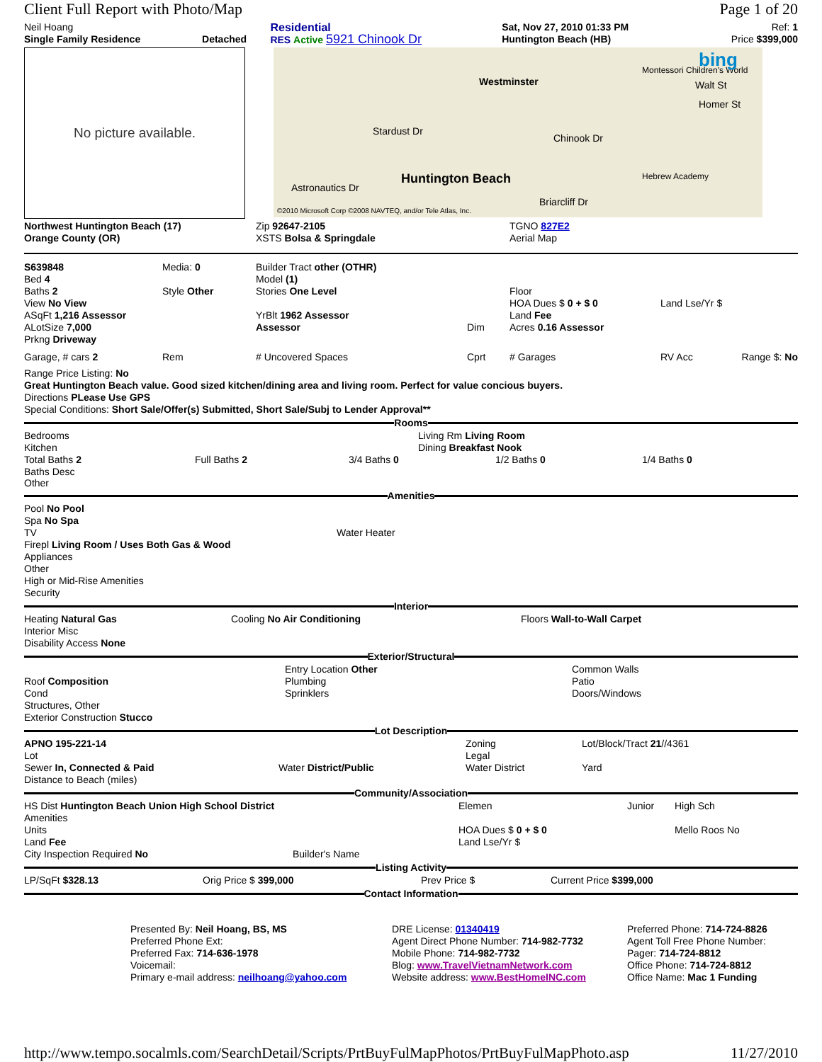Client Full Report with Photo/Map Page 1 of 20
| Neil Hoang | | Residential | Sat, Nov 27, 2010 01:33 PM | Ref: 1 |
| Single Family Residence | Detached | RES Active 5921 Chinook Dr | Huntington Beach (HB) | Price $399,000 |
No picture available.
Westminster
Huntington Beach
Chinook Dr
Stardust Dr
Astronautics Dr
Briarcliff Dr
Walt St
Homer St
Hebrew Academy
Montessori Children's World bing
©2010 Microsoft Corp ©2008 NAVTEQ, and/or Tele Atlas, Inc.
| Northwest Huntington Beach (17) | Zip 92647-2105 | TGNO 827E2 |
| Orange County (OR) | XSTS Bolsa & Springdale | Aerial Map |
| S639848 Bed 4 Baths 2 View No View ASqFt 1,216 Assessor ALotSize 7,000 Prkng Driveway | Media: 0 Style Other | Builder Tract other (OTHR) Model (1) Stories One Level YrBlt 1962 Assessor Assessor | Dim | Floor HOA Dues $ 0 + $ 0 Land Fee Acres 0.16 Assessor | Land Lse/Yr $ |
| Garage, # cars 2 | Rem | # Uncovered Spaces | Cprt | # Garages | RV Acc Range $: No |
Range Price Listing: No
Great Huntington Beach value. Good sized kitchen/dining area and living room. Perfect for value concious buyers.
Directions PLease Use GPS
Special Conditions: Short Sale/Offer(s) Submitted, Short Sale/Subj to Lender Approval**
Rooms
| Bedrooms Kitchen | Living Rm Living Room Dining Breakfast Nook |
| Total Baths 2 | Full Baths 2 | 3/4 Baths 0 | 1/2 Baths 0 | 1/4 Baths 0 |
Baths Desc
Other
Amenities
| Pool No Pool Spa No Spa TV Firepl Living Room / Uses Both Gas & Wood Appliances Other High or Mid-Rise Amenities Security | Water Heater |
Interior
| Heating Natural Gas Interior Misc Disability Access None | Cooling No Air Conditioning | Floors Wall-to-Wall Carpet |
Exterior/Structural
| Roof Composition Cond Structures, Other Exterior Construction Stucco | Entry Location Other Plumbing Sprinklers | Common Walls Patio Doors/Windows |
Lot Description
| APNO 195-221-14 Lot Sewer In, Connected & Paid Distance to Beach (miles) | Water District/Public | Zoning Legal Water District | Lot/Block/Tract 21 //4361 Yard |
Community/Association
| HS Dist Huntington Beach Union High School District Amenities Units Land Fee City Inspection Required No Builder's Name | Elemen HOA Dues $ 0 + $ 0 Land Lse/Yr $ | Junior | High Sch Mello Roos No |
Listing Activity
| LP/SqFt $328.13 | Orig Price $ 399,000 | Prev Price $ | Current Price $399,000 |
Contact Information
| | Presented By: Neil Hoang, BS, MS Preferred Phone Ext: Preferred Fax: 714-636-1978 Voicemail: Primary e-mail address: neilhoang@yahoo.com | DRE License: 01340419 Agent Direct Phone Number: 714-982-7732 Mobile Phone: 714-982-7732 Blog: www.TravelVietnamNetwork.com Website address: www.BestHomeINC.com | Preferred Phone: 714-724-8826 Agent Toll Free Phone Number: Pager: 714-724-8812 Office Phone: 714-724-8812 Office Name: Mac 1 Funding |
http://www.tempo.socalmls.com/SearchDetail/Scripts/PrtBuyFulMapPhotos/PrtBuyFulMapPhoto.asp 11/27/2010